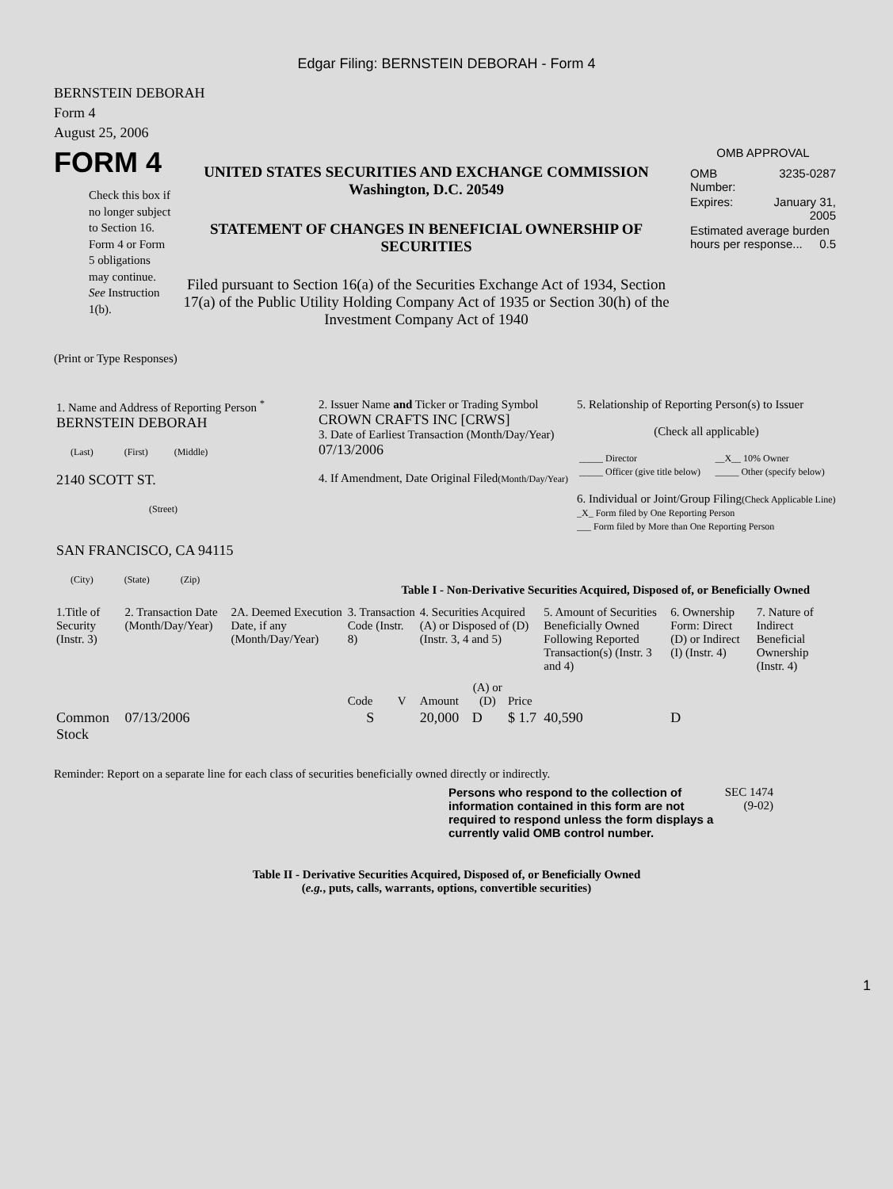Edgar Filing: BERNSTEIN DEBORAH - Form 4
BERNSTEIN DEBORAH
Form 4
August 25, 2006
FORM 4
Check this box if no longer subject to Section 16. Form 4 or Form 5 obligations may continue. See Instruction 1(b).
UNITED STATES SECURITIES AND EXCHANGE COMMISSION
Washington, D.C. 20549
STATEMENT OF CHANGES IN BENEFICIAL OWNERSHIP OF SECURITIES
Filed pursuant to Section 16(a) of the Securities Exchange Act of 1934, Section 17(a) of the Public Utility Holding Company Act of 1935 or Section 30(h) of the Investment Company Act of 1940
OMB APPROVAL
| OMB Number: | 3235-0287 |
| Expires: | January 31, 2005 |
| Estimated average burden hours per response... 0.5 | |
(Print or Type Responses)
| 1. Name and Address of Reporting Person <sup>*</sup> BERNSTEIN DEBORAH (Last) (First) (Middle) 2140 SCOTT ST. (Street) SAN FRANCISCO, CA 94115 (City) (State) (Zip) | 2. Issuer Name and Ticker or Trading Symbol CROWN CRAFTS INC [CRWS] 3. Date of Earliest Transaction (Month/Day/Year) 07/13/2006 4. If Amendment, Date Original Filed (Month/Day/Year) | 5. Relationship of Reporting Person(s) to Issuer (Check all applicable) / _____ Director / __X__ 10% Owner / / _____ Officer (give title below) / _____ Other (specify below) / 6. Individual or Joint/Group Filing (Check Applicable Line) _X_ Form filed by One Reporting Person ___ Form filed by More than One Reporting Person |
Table I - Non-Derivative Securities Acquired, Disposed of, or Beneficially Owned
| 1.Title of Security (Instr. 3) | 2. Transaction Date (Month/Day/Year) | 2A. Deemed Execution Date, if any (Month/Day/Year) | 3. Transaction Code (Instr. 8) | | 4. Securities Acquired (A) or Disposed of (D) (Instr. 3, 4 and 5) | | | 5. Amount of Securities Beneficially Owned Following Reported Transaction(s) (Instr. 3 and 4) | 6. Ownership Form: Direct (D) or Indirect (I) (Instr. 4) | 7. Nature of Indirect Beneficial Ownership (Instr. 4) |
| --- | --- | --- | --- | --- | --- | --- | --- | --- | --- | --- |
| | | | Code | V | Amount | (A) or (D) | Price | | | |
| Common Stock | 07/13/2006 | | S | | 20,000 | D | $ 1.7 | 40,590 | D | |
Reminder: Report on a separate line for each class of securities beneficially owned directly or indirectly.
Persons who respond to the collection of information contained in this form are not required to respond unless the form displays a currently valid OMB control number.
SEC 1474 (9-02)
Table II - Derivative Securities Acquired, Disposed of, or Beneficially Owned
(e.g., puts, calls, warrants, options, convertible securities)
1